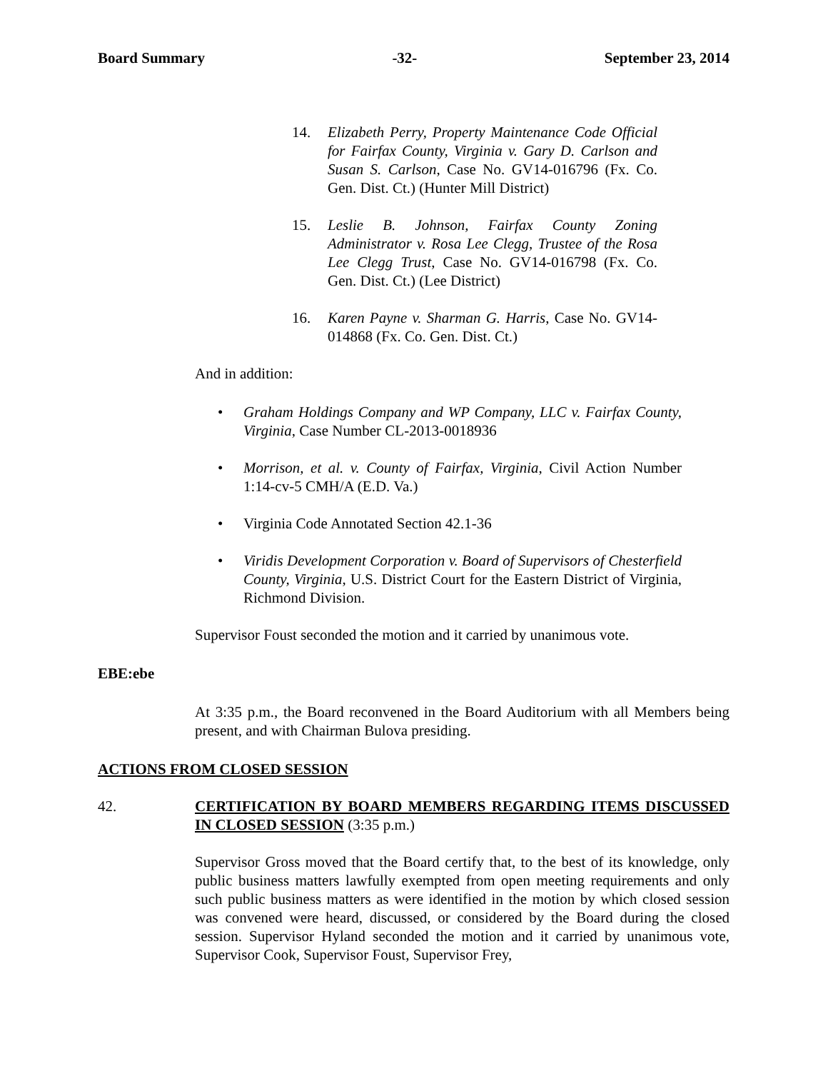Board Summary -32- September 23, 2014
14. Elizabeth Perry, Property Maintenance Code Official for Fairfax County, Virginia v. Gary D. Carlson and Susan S. Carlson, Case No. GV14-016796 (Fx. Co. Gen. Dist. Ct.) (Hunter Mill District)
15. Leslie B. Johnson, Fairfax County Zoning Administrator v. Rosa Lee Clegg, Trustee of the Rosa Lee Clegg Trust, Case No. GV14-016798 (Fx. Co. Gen. Dist. Ct.) (Lee District)
16. Karen Payne v. Sharman G. Harris, Case No. GV14-014868 (Fx. Co. Gen. Dist. Ct.)
And in addition:
• Graham Holdings Company and WP Company, LLC v. Fairfax County, Virginia, Case Number CL-2013-0018936
• Morrison, et al. v. County of Fairfax, Virginia, Civil Action Number 1:14-cv-5 CMH/A (E.D. Va.)
• Virginia Code Annotated Section 42.1-36
• Viridis Development Corporation v. Board of Supervisors of Chesterfield County, Virginia, U.S. District Court for the Eastern District of Virginia, Richmond Division.
Supervisor Foust seconded the motion and it carried by unanimous vote.
EBE:ebe
At 3:35 p.m., the Board reconvened in the Board Auditorium with all Members being present, and with Chairman Bulova presiding.
ACTIONS FROM CLOSED SESSION
42. CERTIFICATION BY BOARD MEMBERS REGARDING ITEMS DISCUSSED IN CLOSED SESSION (3:35 p.m.)
Supervisor Gross moved that the Board certify that, to the best of its knowledge, only public business matters lawfully exempted from open meeting requirements and only such public business matters as were identified in the motion by which closed session was convened were heard, discussed, or considered by the Board during the closed session. Supervisor Hyland seconded the motion and it carried by unanimous vote, Supervisor Cook, Supervisor Foust, Supervisor Frey,